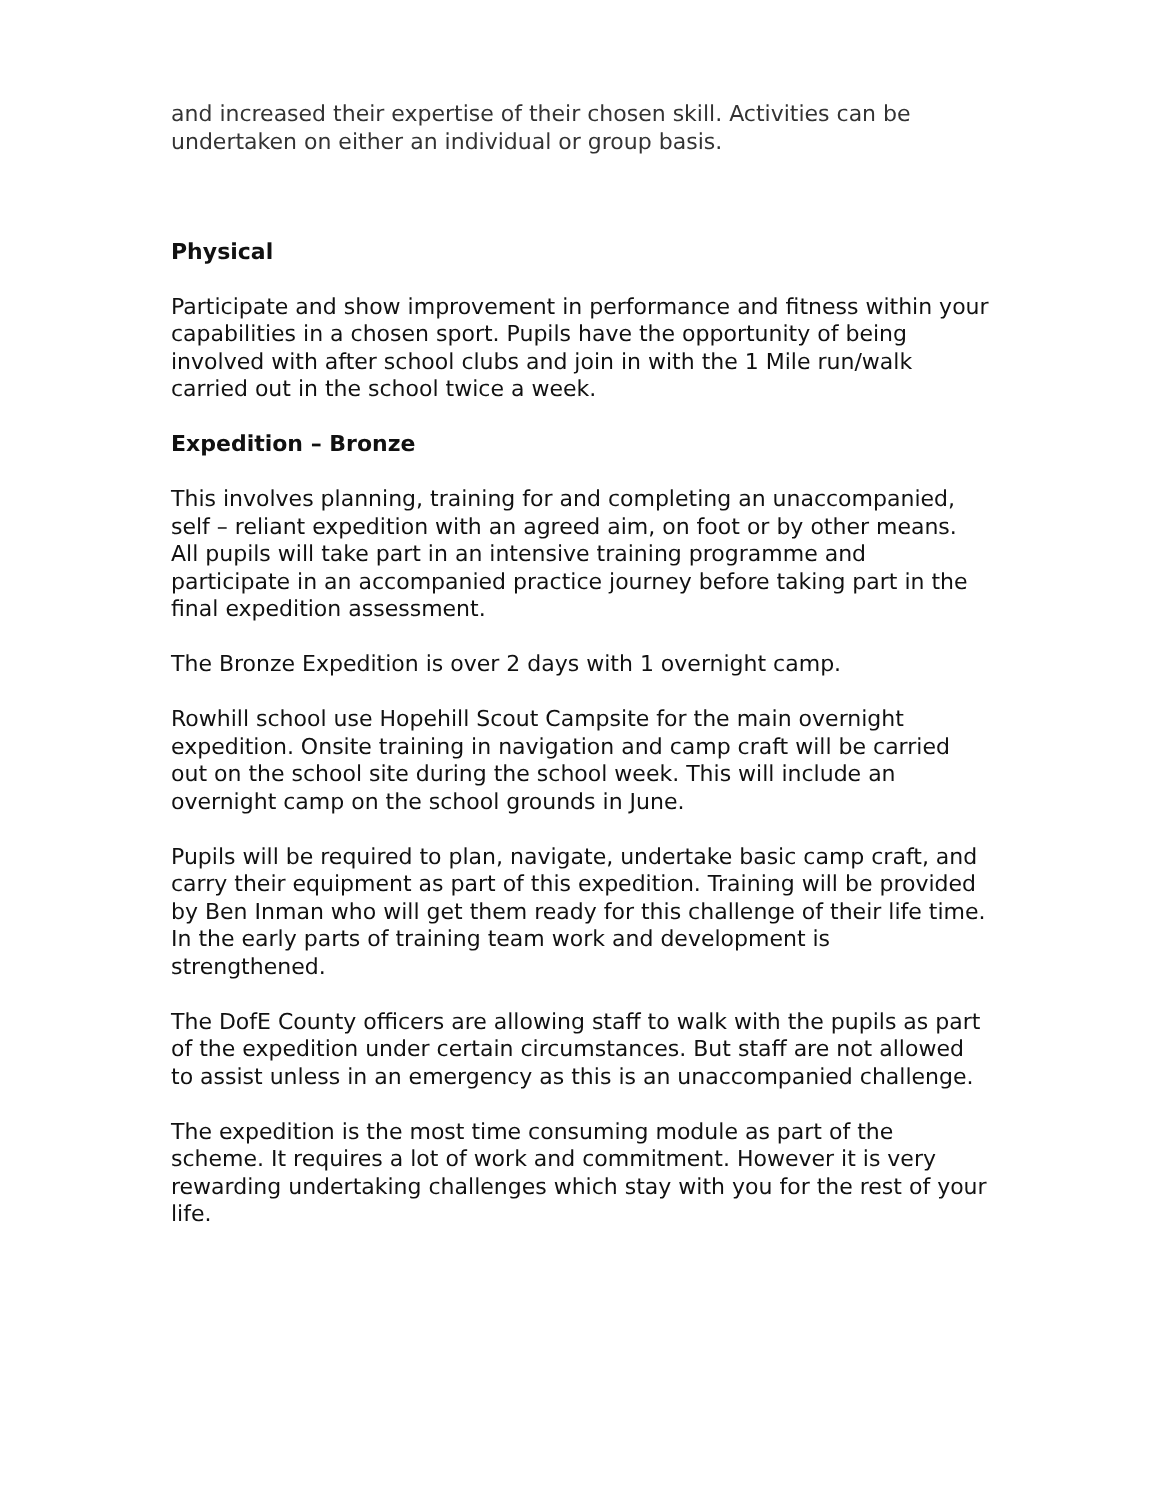and increased their expertise of their chosen skill. Activities can be undertaken on either an individual or group basis.
Physical
Participate and show improvement in performance and fitness within your capabilities in a chosen sport. Pupils have the opportunity of being involved with after school clubs and join in with the 1 Mile run/walk carried out in the school twice a week.
Expedition – Bronze
This involves planning, training for and completing an unaccompanied, self – reliant expedition with an agreed aim, on foot or by other means. All pupils will take part in an intensive training programme and participate in an accompanied practice journey before taking part in the final expedition assessment.
The Bronze Expedition is over 2 days with 1 overnight camp.
Rowhill school use Hopehill Scout Campsite for the main overnight expedition. Onsite training in navigation and camp craft will be carried out on the school site during the school week. This will include an overnight camp on the school grounds in June.
Pupils will be required to plan, navigate, undertake basic camp craft, and carry their equipment as part of this expedition. Training will be provided by Ben Inman who will get them ready for this challenge of their life time. In the early parts of training team work and development is strengthened.
The DofE County officers are allowing staff to walk with the pupils as part of the expedition under certain circumstances. But staff are not allowed to assist unless in an emergency as this is an unaccompanied challenge.
The expedition is the most time consuming module as part of the scheme. It requires a lot of work and commitment. However it is very rewarding undertaking challenges which stay with you for the rest of your life.